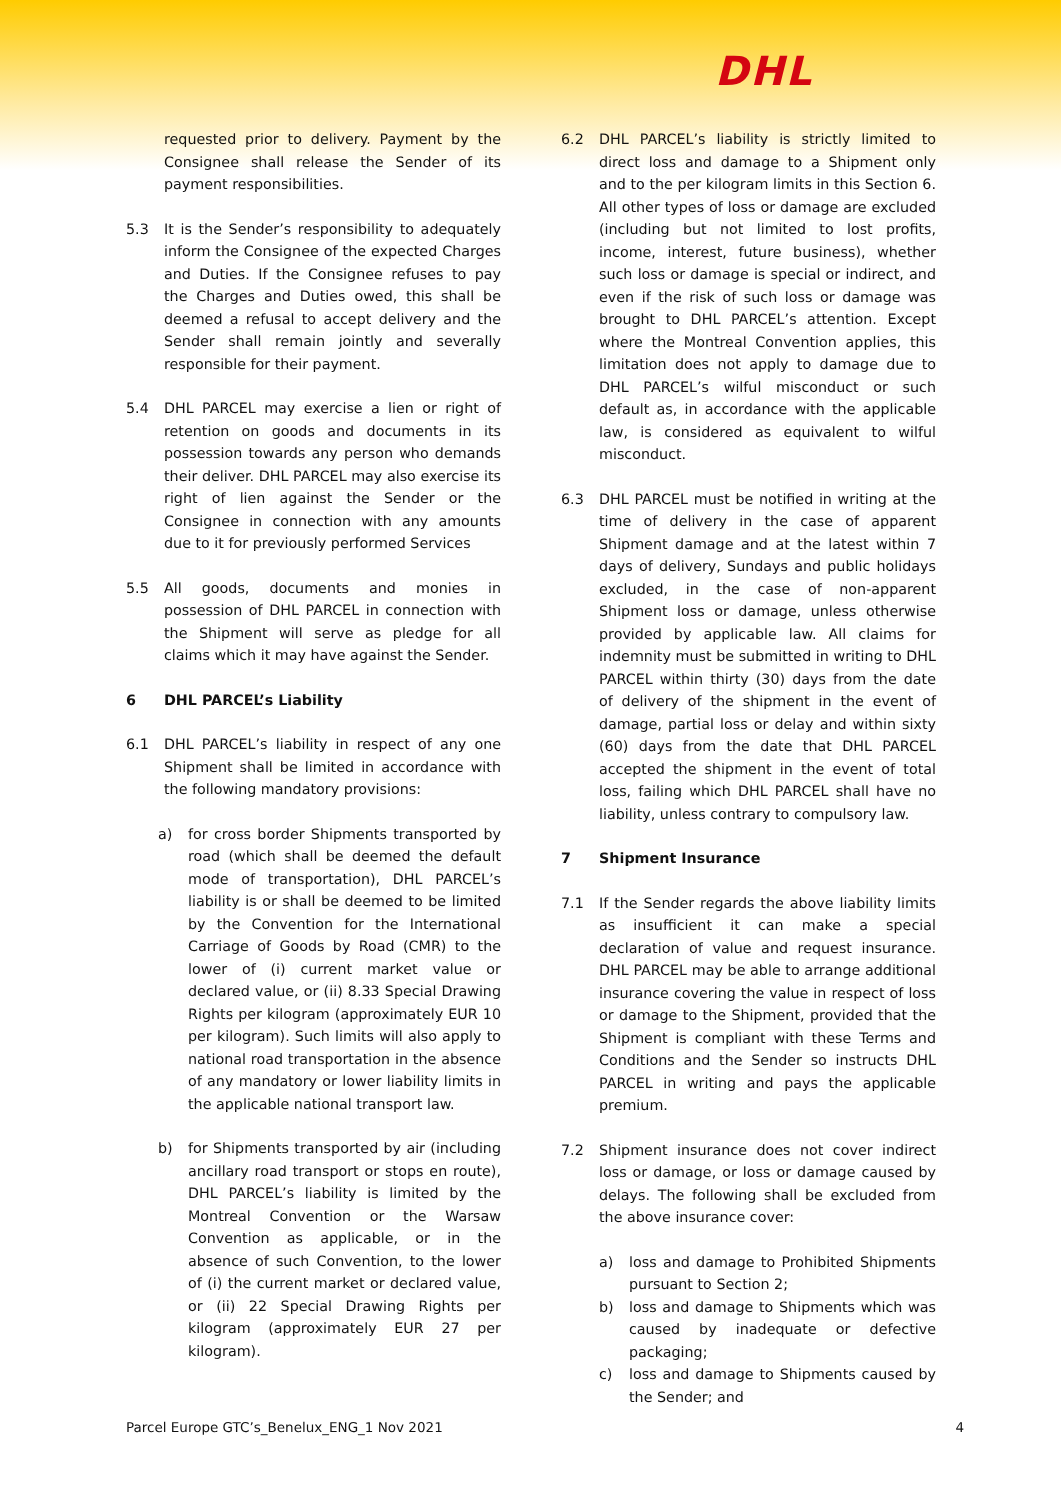DHL
requested prior to delivery. Payment by the Consignee shall release the Sender of its payment responsibilities.
5.3 It is the Sender’s responsibility to adequately inform the Consignee of the expected Charges and Duties. If the Consignee refuses to pay the Charges and Duties owed, this shall be deemed a refusal to accept delivery and the Sender shall remain jointly and severally responsible for their payment.
5.4 DHL PARCEL may exercise a lien or right of retention on goods and documents in its possession towards any person who demands their deliver. DHL PARCEL may also exercise its right of lien against the Sender or the Consignee in connection with any amounts due to it for previously performed Services
5.5 All goods, documents and monies in possession of DHL PARCEL in connection with the Shipment will serve as pledge for all claims which it may have against the Sender.
6 DHL PARCEL’s Liability
6.1 DHL PARCEL’s liability in respect of any one Shipment shall be limited in accordance with the following mandatory provisions:
a) for cross border Shipments transported by road (which shall be deemed the default mode of transportation), DHL PARCEL’s liability is or shall be deemed to be limited by the Convention for the International Carriage of Goods by Road (CMR) to the lower of (i) current market value or declared value, or (ii) 8.33 Special Drawing Rights per kilogram (approximately EUR 10 per kilogram). Such limits will also apply to national road transportation in the absence of any mandatory or lower liability limits in the applicable national transport law.
b) for Shipments transported by air (including ancillary road transport or stops en route), DHL PARCEL’s liability is limited by the Montreal Convention or the Warsaw Convention as applicable, or in the absence of such Convention, to the lower of (i) the current market or declared value, or (ii) 22 Special Drawing Rights per kilogram (approximately EUR 27 per kilogram).
6.2 DHL PARCEL’s liability is strictly limited to direct loss and damage to a Shipment only and to the per kilogram limits in this Section 6. All other types of loss or damage are excluded (including but not limited to lost profits, income, interest, future business), whether such loss or damage is special or indirect, and even if the risk of such loss or damage was brought to DHL PARCEL’s attention. Except where the Montreal Convention applies, this limitation does not apply to damage due to DHL PARCEL’s wilful misconduct or such default as, in accordance with the applicable law, is considered as equivalent to wilful misconduct.
6.3 DHL PARCEL must be notified in writing at the time of delivery in the case of apparent Shipment damage and at the latest within 7 days of delivery, Sundays and public holidays excluded, in the case of non-apparent Shipment loss or damage, unless otherwise provided by applicable law. All claims for indemnity must be submitted in writing to DHL PARCEL within thirty (30) days from the date of delivery of the shipment in the event of damage, partial loss or delay and within sixty (60) days from the date that DHL PARCEL accepted the shipment in the event of total loss, failing which DHL PARCEL shall have no liability, unless contrary to compulsory law.
7 Shipment Insurance
7.1 If the Sender regards the above liability limits as insufficient it can make a special declaration of value and request insurance. DHL PARCEL may be able to arrange additional insurance covering the value in respect of loss or damage to the Shipment, provided that the Shipment is compliant with these Terms and Conditions and the Sender so instructs DHL PARCEL in writing and pays the applicable premium.
7.2 Shipment insurance does not cover indirect loss or damage, or loss or damage caused by delays. The following shall be excluded from the above insurance cover:
a) loss and damage to Prohibited Shipments pursuant to Section 2;
b) loss and damage to Shipments which was caused by inadequate or defective packaging;
c) loss and damage to Shipments caused by the Sender; and
Parcel Europe GTC’s_Benelux_ENG_1 Nov 2021 4